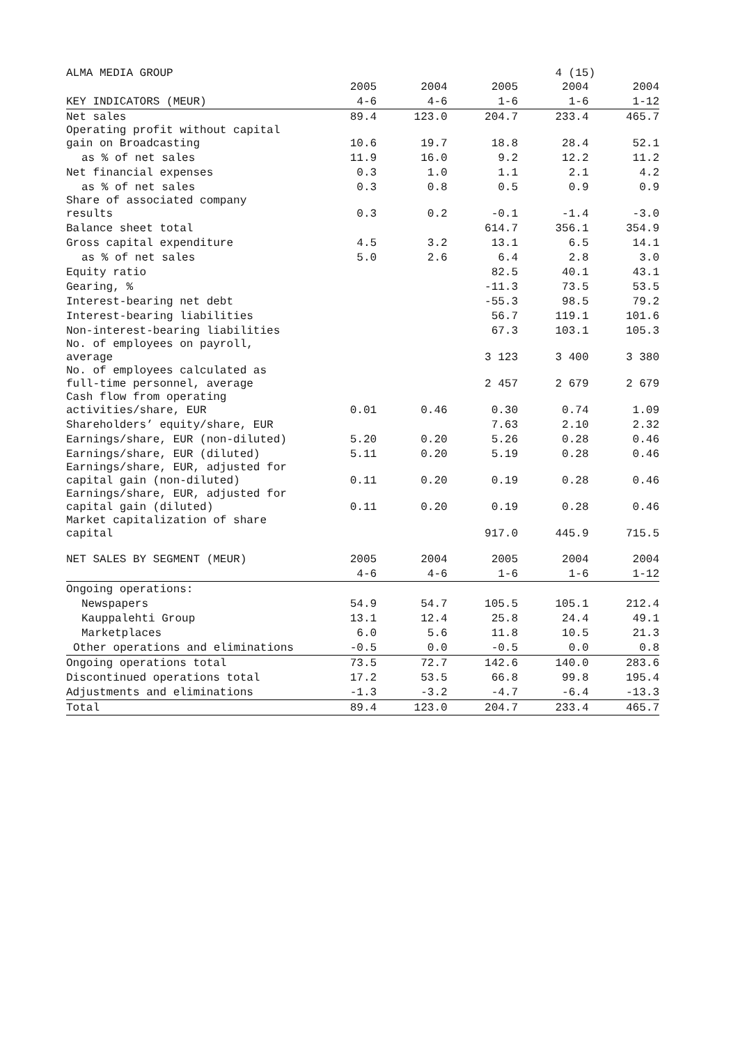ALMA MEDIA GROUP 4 (15)
| | 2005 | 2004 | 2005 | 2004 | 2004 |
| --- | --- | --- | --- | --- | --- |
| KEY INDICATORS (MEUR) | 4-6 | 4-6 | 1-6 | 1-6 | 1-12 |
| Net sales | 89.4 | 123.0 | 204.7 | 233.4 | 465.7 |
| Operating profit without capital gain on Broadcasting | 10.6 | 19.7 | 18.8 | 28.4 | 52.1 |
| as % of net sales | 11.9 | 16.0 | 9.2 | 12.2 | 11.2 |
| Net financial expenses | 0.3 | 1.0 | 1.1 | 2.1 | 4.2 |
| as % of net sales | 0.3 | 0.8 | 0.5 | 0.9 | 0.9 |
| Share of associated company results | 0.3 | 0.2 | -0.1 | -1.4 | -3.0 |
| Balance sheet total | | | 614.7 | 356.1 | 354.9 |
| Gross capital expenditure | 4.5 | 3.2 | 13.1 | 6.5 | 14.1 |
| as % of net sales | 5.0 | 2.6 | 6.4 | 2.8 | 3.0 |
| Equity ratio | | | 82.5 | 40.1 | 43.1 |
| Gearing, % | | | -11.3 | 73.5 | 53.5 |
| Interest-bearing net debt | | | -55.3 | 98.5 | 79.2 |
| Interest-bearing liabilities | | | 56.7 | 119.1 | 101.6 |
| Non-interest-bearing liabilities | | | 67.3 | 103.1 | 105.3 |
| No. of employees on payroll, average | | | 3 123 | 3 400 | 3 380 |
| No. of employees calculated as full-time personnel, average | | | 2 457 | 2 679 | 2 679 |
| Cash flow from operating activities/share, EUR | 0.01 | 0.46 | 0.30 | 0.74 | 1.09 |
| Shareholders’ equity/share, EUR | | | 7.63 | 2.10 | 2.32 |
| Earnings/share, EUR (non-diluted) | 5.20 | 0.20 | 5.26 | 0.28 | 0.46 |
| Earnings/share, EUR (diluted) | 5.11 | 0.20 | 5.19 | 0.28 | 0.46 |
| Earnings/share, EUR, adjusted for capital gain (non-diluted) | 0.11 | 0.20 | 0.19 | 0.28 | 0.46 |
| Earnings/share, EUR, adjusted for capital gain (diluted) | 0.11 | 0.20 | 0.19 | 0.28 | 0.46 |
| Market capitalization of share capital | | | 917.0 | 445.9 | 715.5 |
| NET SALES BY SEGMENT (MEUR) | 2005 | 2004 | 2005 | 2004 | 2004 |
| | 4-6 | 4-6 | 1-6 | 1-6 | 1-12 |
| Ongoing operations: | | | | | |
| Newspapers | 54.9 | 54.7 | 105.5 | 105.1 | 212.4 |
| Kauppalehti Group | 13.1 | 12.4 | 25.8 | 24.4 | 49.1 |
| Marketplaces | 6.0 | 5.6 | 11.8 | 10.5 | 21.3 |
| Other operations and eliminations | -0.5 | 0.0 | -0.5 | 0.0 | 0.8 |
| Ongoing operations total | 73.5 | 72.7 | 142.6 | 140.0 | 283.6 |
| Discontinued operations total | 17.2 | 53.5 | 66.8 | 99.8 | 195.4 |
| Adjustments and eliminations | -1.3 | -3.2 | -4.7 | -6.4 | -13.3 |
| Total | 89.4 | 123.0 | 204.7 | 233.4 | 465.7 |